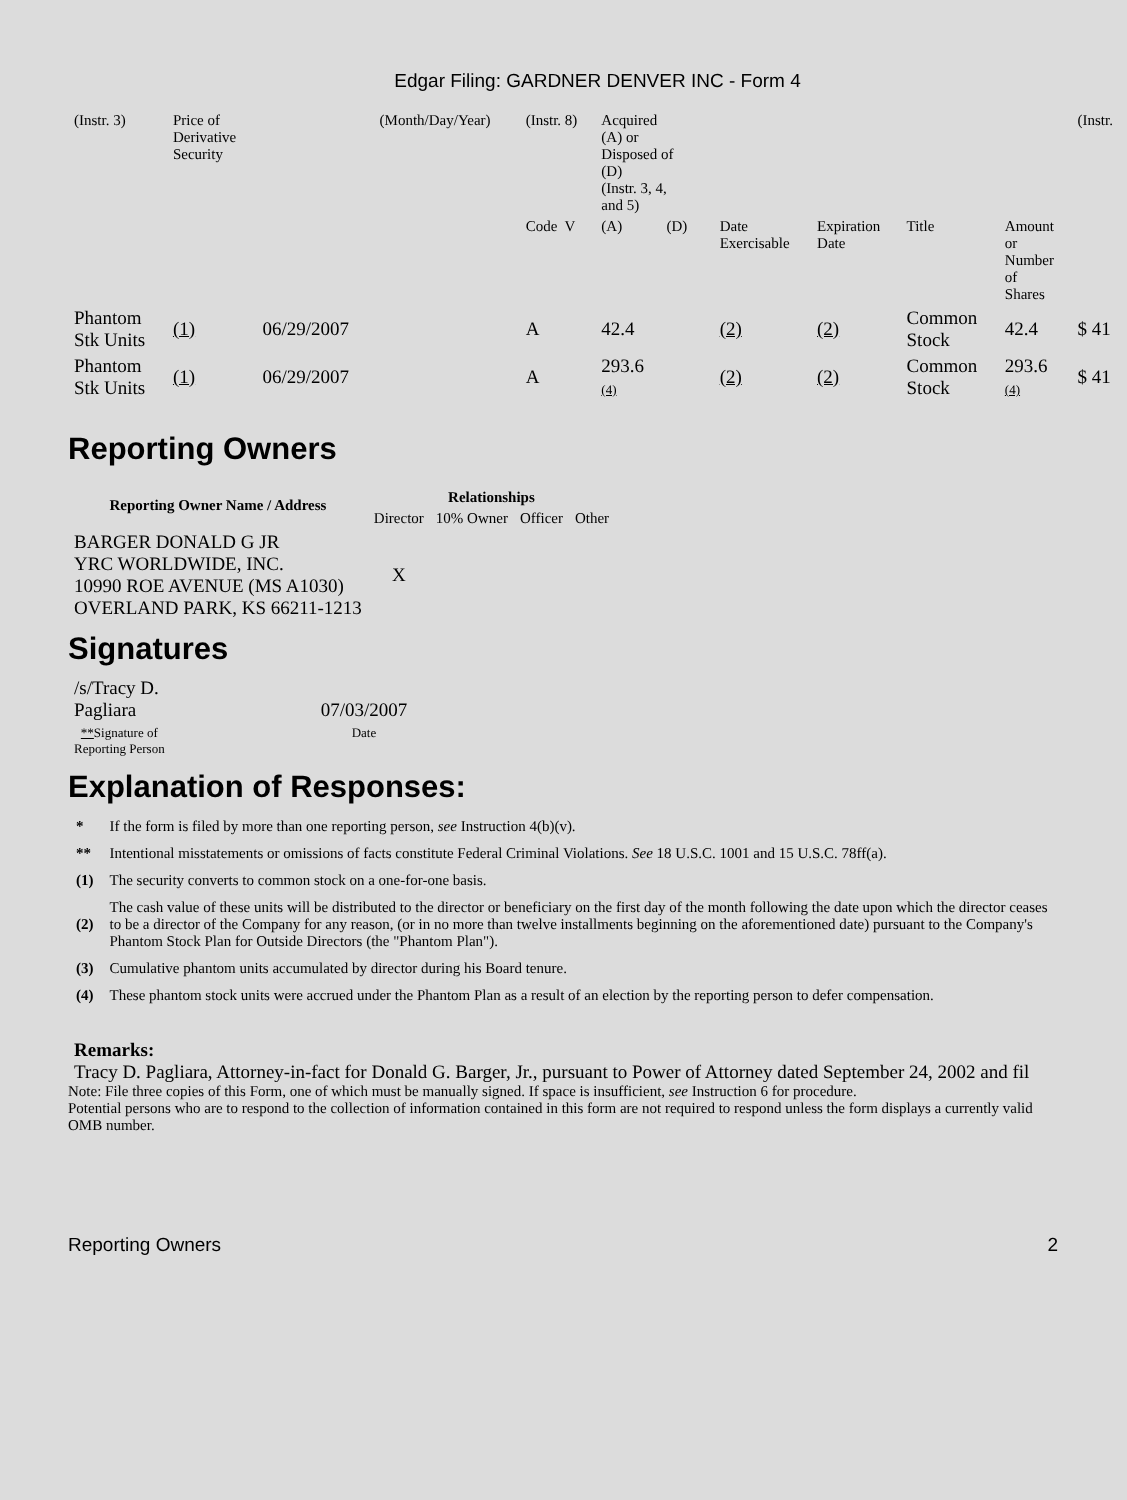Edgar Filing: GARDNER DENVER INC - Form 4
| (Instr. 3) | Price of Derivative Security | | (Month/Day/Year) | (Instr. 8) | Acquired (A) or Disposed of (D) (Instr. 3, 4, and 5) | | | | | | | (Instr. |
| | | | | Code V | (A) | (D) | | Date Exercisable | Expiration Date | Title | Amount or Number of Shares | |
| Phantom Stk Units | (1) | 06/29/2007 | | A | 42.4 | | | (2) | (2) | Common Stock | 42.4 | $ 41 |
| Phantom Stk Units | (1) | 06/29/2007 | | A | 293.6 (4) | | | (2) | (2) | Common Stock | 293.6 (4) | $ 41 |
Reporting Owners
| Reporting Owner Name / Address | Relationships | | | |
| --- | --- | --- | --- | --- |
| | Director | 10% Owner | Officer | Other |
| BARGER DONALD G JR YRC WORLDWIDE, INC. 10990 ROE AVENUE (MS A1030) OVERLAND PARK, KS 66211-1213 | X | | | |
Signatures
| /s/Tracy D. Pagliara | 07/03/2007 |
| ** Signature of Reporting Person | Date |
Explanation of Responses:
| * | If the form is filed by more than one reporting person, see Instruction 4(b)(v). |
| ** | Intentional misstatements or omissions of facts constitute Federal Criminal Violations. See 18 U.S.C. 1001 and 15 U.S.C. 78ff(a). |
| (1) | The security converts to common stock on a one-for-one basis. |
| (2) | The cash value of these units will be distributed to the director or beneficiary on the first day of the month following the date upon which the director ceases to be a director of the Company for any reason, (or in no more than twelve installments beginning on the aforementioned date) pursuant to the Company's Phantom Stock Plan for Outside Directors (the "Phantom Plan"). |
| (3) | Cumulative phantom units accumulated by director during his Board tenure. |
| (4) | These phantom stock units were accrued under the Phantom Plan as a result of an election by the reporting person to defer compensation. |
Remarks:
Tracy D. Pagliara, Attorney-in-fact for Donald G. Barger, Jr., pursuant to Power of Attorney dated September 24, 2002 and fil
Note: File three copies of this Form, one of which must be manually signed. If space is insufficient, see Instruction 6 for procedure.
Potential persons who are to respond to the collection of information contained in this form are not required to respond unless the form displays a currently valid OMB number.
Reporting Owners 2